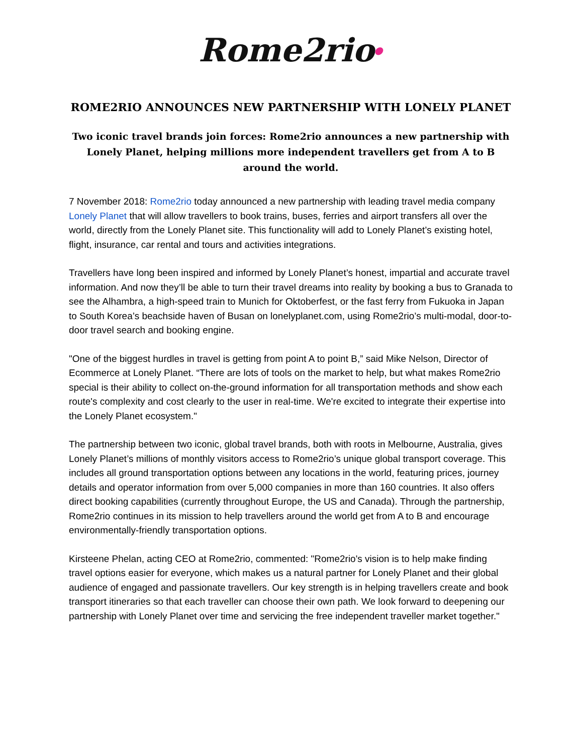Rome2rio●
ROME2RIO ANNOUNCES NEW PARTNERSHIP WITH LONELY PLANET
Two iconic travel brands join forces: Rome2rio announces a new partnership with Lonely Planet, helping millions more independent travellers get from A to B around the world.
7 November 2018: Rome2rio today announced a new partnership with leading travel media company Lonely Planet that will allow travellers to book trains, buses, ferries and airport transfers all over the world, directly from the Lonely Planet site. This functionality will add to Lonely Planet’s existing hotel, flight, insurance, car rental and tours and activities integrations.
Travellers have long been inspired and informed by Lonely Planet’s honest, impartial and accurate travel information. And now they’ll be able to turn their travel dreams into reality by booking a bus to Granada to see the Alhambra, a high-speed train to Munich for Oktoberfest, or the fast ferry from Fukuoka in Japan to South Korea’s beachside haven of Busan on lonelyplanet.com, using Rome2rio’s multi-modal, door-to-door travel search and booking engine.
"One of the biggest hurdles in travel is getting from point A to point B,” said Mike Nelson, Director of Ecommerce at Lonely Planet. “There are lots of tools on the market to help, but what makes Rome2rio special is their ability to collect on-the-ground information for all transportation methods and show each route's complexity and cost clearly to the user in real-time. We're excited to integrate their expertise into the Lonely Planet ecosystem."
The partnership between two iconic, global travel brands, both with roots in Melbourne, Australia, gives Lonely Planet’s millions of monthly visitors access to Rome2rio’s unique global transport coverage. This includes all ground transportation options between any locations in the world, featuring prices, journey details and operator information from over 5,000 companies in more than 160 countries. It also offers direct booking capabilities (currently throughout Europe, the US and Canada). Through the partnership, Rome2rio continues in its mission to help travellers around the world get from A to B and encourage environmentally-friendly transportation options.
Kirsteene Phelan, acting CEO at Rome2rio, commented: "Rome2rio's vision is to help make finding travel options easier for everyone, which makes us a natural partner for Lonely Planet and their global audience of engaged and passionate travellers. Our key strength is in helping travellers create and book transport itineraries so that each traveller can choose their own path. We look forward to deepening our partnership with Lonely Planet over time and servicing the free independent traveller market together."